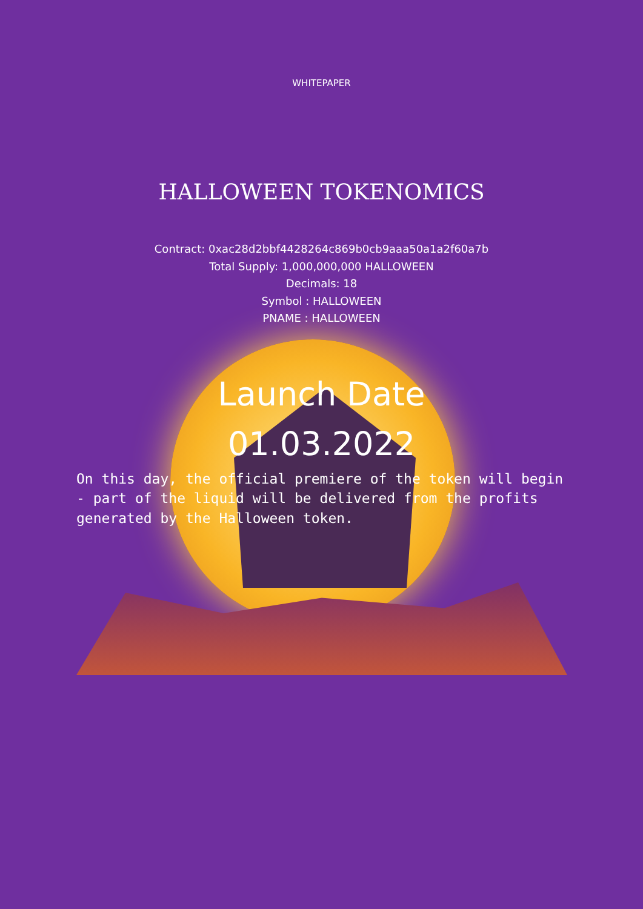WHITEPAPER
HALLOWEEN TOKENOMICS
Contract: 0xac28d2bbf4428264c869b0cb9aaa50a1a2f60a7b
Total Supply: 1,000,000,000 HALLOWEEN
Decimals: 18
Symbol : HALLOWEEN
PNAME : HALLOWEEN
Launch Date
01.03.2022
On this day, the official premiere of the token will begin - part of the liquid will be delivered from the profits generated by the Halloween token.